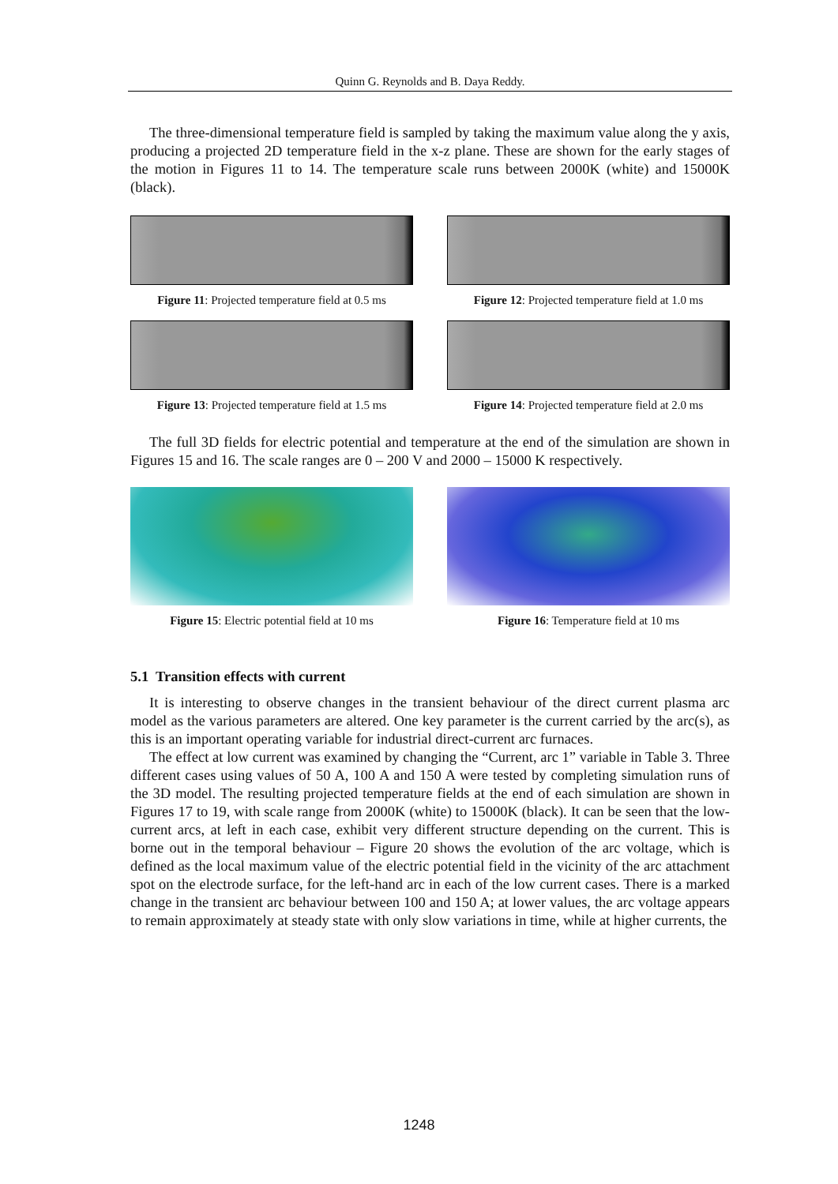Quinn G. Reynolds and B. Daya Reddy.
The three-dimensional temperature field is sampled by taking the maximum value along the y axis, producing a projected 2D temperature field in the x-z plane. These are shown for the early stages of the motion in Figures 11 to 14. The temperature scale runs between 2000K (white) and 15000K (black).
Figure 11: Projected temperature field at 0.5 ms
Figure 12: Projected temperature field at 1.0 ms
Figure 13: Projected temperature field at 1.5 ms
Figure 14: Projected temperature field at 2.0 ms
The full 3D fields for electric potential and temperature at the end of the simulation are shown in Figures 15 and 16. The scale ranges are 0 – 200 V and 2000 – 15000 K respectively.
Figure 15: Electric potential field at 10 ms
Figure 16: Temperature field at 10 ms
5.1 Transition effects with current
It is interesting to observe changes in the transient behaviour of the direct current plasma arc model as the various parameters are altered. One key parameter is the current carried by the arc(s), as this is an important operating variable for industrial direct-current arc furnaces.
The effect at low current was examined by changing the “Current, arc 1” variable in Table 3. Three different cases using values of 50 A, 100 A and 150 A were tested by completing simulation runs of the 3D model. The resulting projected temperature fields at the end of each simulation are shown in Figures 17 to 19, with scale range from 2000K (white) to 15000K (black). It can be seen that the low-current arcs, at left in each case, exhibit very different structure depending on the current. This is borne out in the temporal behaviour – Figure 20 shows the evolution of the arc voltage, which is defined as the local maximum value of the electric potential field in the vicinity of the arc attachment spot on the electrode surface, for the left-hand arc in each of the low current cases. There is a marked change in the transient arc behaviour between 100 and 150 A; at lower values, the arc voltage appears to remain approximately at steady state with only slow variations in time, while at higher currents, the
1248